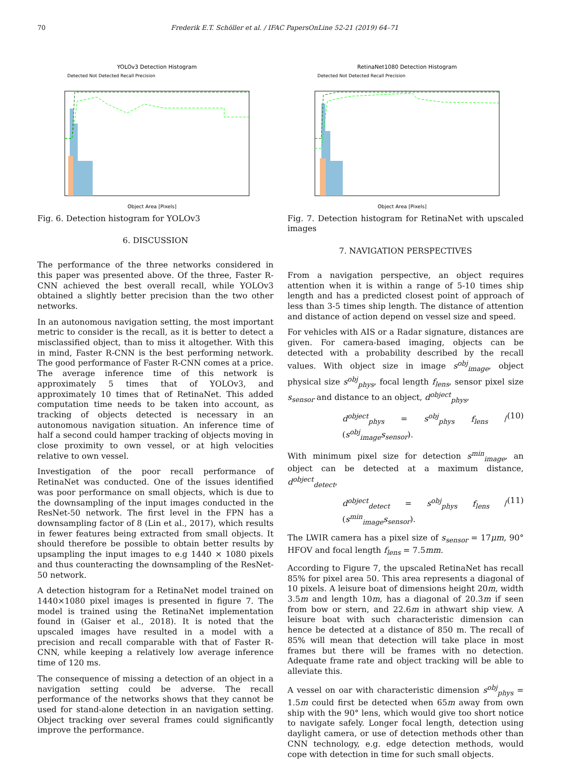70 Frederik E.T. Schöller et al. / IFAC PapersOnLine 52-21 (2019) 64–71
YOLOv3 Detection Histogram
Detected Not Detected Recall Precision
Object Area [Pixels]
Fig. 6. Detection histogram for YOLOv3
6. DISCUSSION
The performance of the three networks considered in this paper was presented above. Of the three, Faster R-CNN achieved the best overall recall, while YOLOv3 obtained a slightly better precision than the two other networks.
In an autonomous navigation setting, the most important metric to consider is the recall, as it is better to detect a misclassified object, than to miss it altogether. With this in mind, Faster R-CNN is the best performing network. The good performance of Faster R-CNN comes at a price. The average inference time of this network is approximately 5 times that of YOLOv3, and approximately 10 times that of RetinaNet. This added computation time needs to be taken into account, as tracking of objects detected is necessary in an autonomous navigation situation. An inference time of half a second could hamper tracking of objects moving in close proximity to own vessel, or at high velocities relative to own vessel.
Investigation of the poor recall performance of RetinaNet was conducted. One of the issues identified was poor performance on small objects, which is due to the downsampling of the input images conducted in the ResNet-50 network. The first level in the FPN has a downsampling factor of 8 (Lin et al., 2017), which results in fewer features being extracted from small objects. It should therefore be possible to obtain better results by upsampling the input images to e.g 1440 × 1080 pixels and thus counteracting the downsampling of the ResNet-50 network.
A detection histogram for a RetinaNet model trained on 1440×1080 pixel images is presented in figure 7. The model is trained using the RetinaNet implementation found in (Gaiser et al., 2018). It is noted that the upscaled images have resulted in a model with a precision and recall comparable with that of Faster R-CNN, while keeping a relatively low average inference time of 120 ms.
The consequence of missing a detection of an object in a navigation setting could be adverse. The recall performance of the networks shows that they cannot be used for stand-alone detection in an navigation setting. Object tracking over several frames could significantly improve the performance.
RetinaNet1080 Detection Histogram
Detected Not Detected Recall Precision
Object Area [Pixels]
Fig. 7. Detection histogram for RetinaNet with upscaled images
7. NAVIGATION PERSPECTIVES
From a navigation perspective, an object requires attention when it is within a range of 5-10 times ship length and has a predicted closest point of approach of less than 3-5 times ship length. The distance of attention and distance of action depend on vessel size and speed.
For vehicles with AIS or a Radar signature, distances are given. For camera-based imaging, objects can be detected with a probability described by the recall values. With object size in image s<sup>obj</sup><sub>image</sub>, object physical size s<sup>obj</sup><sub>phys</sub>, focal length f<sub>lens</sub>, sensor pixel size s<sub>sensor</sub> and distance to an object, d<sup>object</sup><sub>phys</sub>,
d<sup>object</sup><sub>phys</sub> = s<sup>obj</sup><sub>phys</sub> f<sub>lens</sub> / (s<sup>obj</sup><sub>image</sub>s<sub>sensor</sub>). (10)
With minimum pixel size for detection s<sup>min</sup><sub>image</sub>, an object can be detected at a maximum distance, d<sup>object</sup><sub>detect</sub>,
d<sup>object</sup><sub>detect</sub> = s<sup>obj</sup><sub>phys</sub> f<sub>lens</sub> / (s<sup>min</sup><sub>image</sub>s<sub>sensor</sub>). (11)
The LWIR camera has a pixel size of s<sub>sensor</sub> = 17μm, 90° HFOV and focal length f<sub>lens</sub> = 7.5mm.
According to Figure 7, the upscaled RetinaNet has recall 85% for pixel area 50. This area represents a diagonal of 10 pixels. A leisure boat of dimensions height 20m, width 3.5m and length 10m, has a diagonal of 20.3m if seen from bow or stern, and 22.6m in athwart ship view. A leisure boat with such characteristic dimension can hence be detected at a distance of 850 m. The recall of 85% will mean that detection will take place in most frames but there will be frames with no detection. Adequate frame rate and object tracking will be able to alleviate this.
A vessel on oar with characteristic dimension s<sup>obj</sup><sub>phys</sub> = 1.5m could first be detected when 65m away from own ship with the 90° lens, which would give too short notice to navigate safely. Longer focal length, detection using daylight camera, or use of detection methods other than CNN technology, e.g. edge detection methods, would cope with detection in time for such small objects.